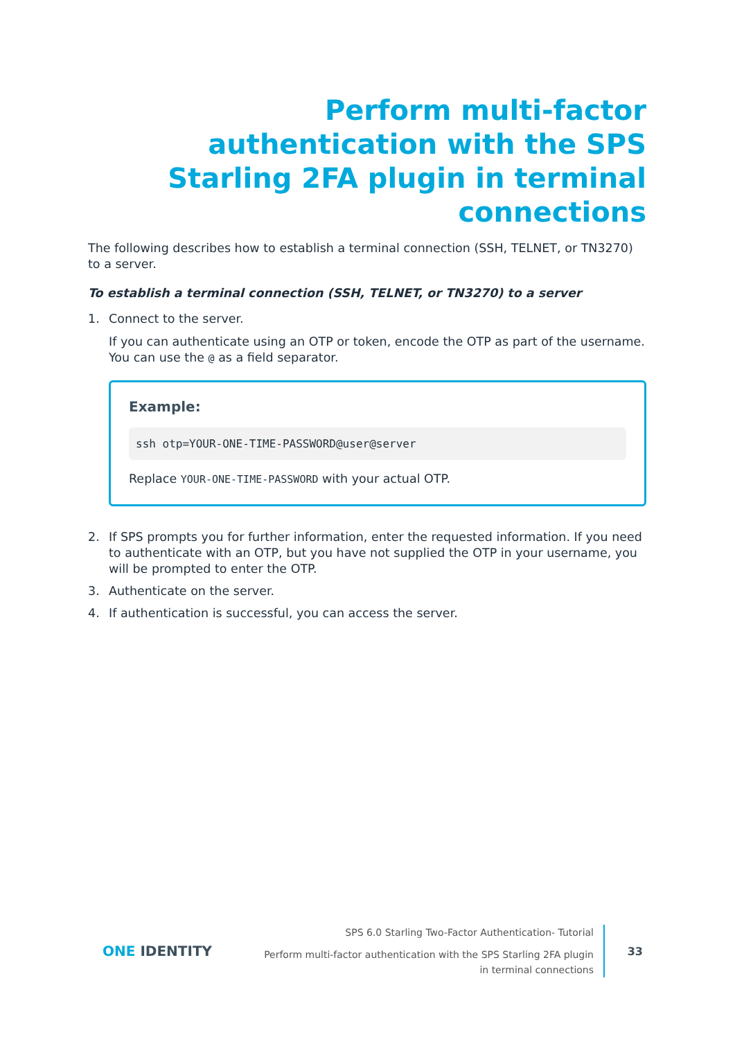Perform multi-factor authentication with the SPS Starling 2FA plugin in terminal connections
The following describes how to establish a terminal connection (SSH, TELNET, or TN3270) to a server.
To establish a terminal connection (SSH, TELNET, or TN3270) to a server
1. Connect to the server.
If you can authenticate using an OTP or token, encode the OTP as part of the username. You can use the @ as a field separator.
Example:
ssh otp=YOUR-ONE-TIME-PASSWORD@user@server
Replace YOUR-ONE-TIME-PASSWORD with your actual OTP.
2. If SPS prompts you for further information, enter the requested information. If you need to authenticate with an OTP, but you have not supplied the OTP in your username, you will be prompted to enter the OTP.
3. Authenticate on the server.
4. If authentication is successful, you can access the server.
ONE IDENTITY
SPS 6.0 Starling Two-Factor Authentication- Tutorial
Perform multi-factor authentication with the SPS Starling 2FA plugin in terminal connections
33